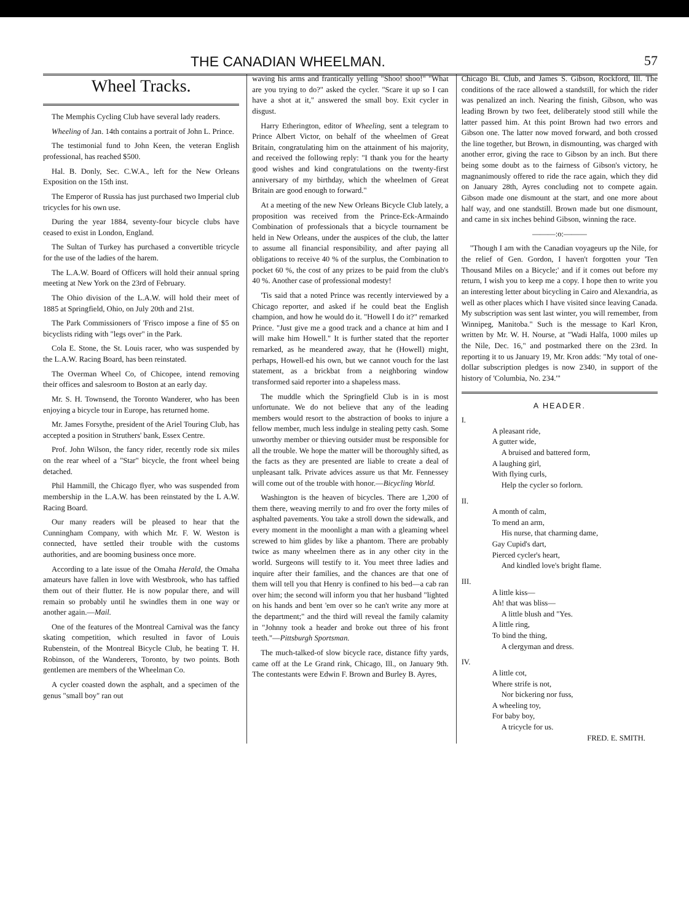THE CANADIAN WHEELMAN. 57
Wheel Tracks.
The Memphis Cycling Club have several lady readers.
Wheeling of Jan. 14th contains a portrait of John L. Prince.
The testimonial fund to John Keen, the veteran English professional, has reached $500.
Hal. B. Donly, Sec. C.W.A., left for the New Orleans Exposition on the 15th inst.
The Emperor of Russia has just purchased two Imperial club tricycles for his own use.
During the year 1884, seventy-four bicycle clubs have ceased to exist in London, England.
The Sultan of Turkey has purchased a convertible tricycle for the use of the ladies of the harem.
The L.A.W. Board of Officers will hold their annual spring meeting at New York on the 23rd of February.
The Ohio division of the L.A.W. will hold their meet of 1885 at Springfield, Ohio, on July 20th and 21st.
The Park Commissioners of 'Frisco impose a fine of $5 on bicyclists riding with "legs over" in the Park.
Cola E. Stone, the St. Louis racer, who was suspended by the L.A.W. Racing Board, has been reinstated.
The Overman Wheel Co, of Chicopee, intend removing their offices and salesroom to Boston at an early day.
Mr. S. H. Townsend, the Toronto Wanderer, who has been enjoying a bicycle tour in Europe, has returned home.
Mr. James Forsythe, president of the Ariel Touring Club, has accepted a position in Struthers' bank, Essex Centre.
Prof. John Wilson, the fancy rider, recently rode six miles on the rear wheel of a "Star" bicycle, the front wheel being detached.
Phil Hammill, the Chicago flyer, who was suspended from membership in the L.A.W. has been reinstated by the L A.W. Racing Board.
Our many readers will be pleased to hear that the Cunningham Company, with which Mr. F. W. Weston is connected, have settled their trouble with the customs authorities, and are booming business once more.
According to a late issue of the Omaha Herald, the Omaha amateurs have fallen in love with Westbrook, who has taffied them out of their flutter. He is now popular there, and will remain so probably until he swindles them in one way or another again.—Mail.
One of the features of the Montreal Carnival was the fancy skating competition, which resulted in favor of Louis Rubenstein, of the Montreal Bicycle Club, he beating T. H. Robinson, of the Wanderers, Toronto, by two points. Both gentlemen are members of the Wheelman Co.
A cycler coasted down the asphalt, and a specimen of the genus "small boy" ran out
waving his arms and frantically yelling "Shoo! shoo!" "What are you trying to do?" asked the cycler. "Scare it up so I can have a shot at it," answered the small boy. Exit cycler in disgust.
Harry Etherington, editor of Wheeling, sent a telegram to Prince Albert Victor, on behalf of the wheelmen of Great Britain, congratulating him on the attainment of his majority, and received the following reply: "I thank you for the hearty good wishes and kind congratulations on the twenty-first anniversary of my birthday, which the wheelmen of Great Britain are good enough to forward."
At a meeting of the new New Orleans Bicycle Club lately, a proposition was received from the Prince-Eck-Armaindo Combination of professionals that a bicycle tournament be held in New Orleans, under the auspices of the club, the latter to assume all financial responsibility, and after paying all obligations to receive 40 % of the surplus, the Combination to pocket 60 %, the cost of any prizes to be paid from the club's 40 %. Another case of professional modesty!
'Tis said that a noted Prince was recently interviewed by a Chicago reporter, and asked if he could beat the English champion, and how he would do it. "Howell I do it?" remarked Prince. "Just give me a good track and a chance at him and I will make him Howell." It is further stated that the reporter remarked, as he meandered away, that he (Howell) might, perhaps, Howell-ed his own, but we cannot vouch for the last statement, as a brickbat from a neighboring window transformed said reporter into a shapeless mass.
The muddle which the Springfield Club is in is most unfortunate. We do not believe that any of the leading members would resort to the abstraction of books to injure a fellow member, much less indulge in stealing petty cash. Some unworthy member or thieving outsider must be responsible for all the trouble. We hope the matter will be thoroughly sifted, as the facts as they are presented are liable to create a deal of unpleasant talk. Private advices assure us that Mr. Fennessey will come out of the trouble with honor.—Bicycling World.
Washington is the heaven of bicycles. There are 1,200 of them there, weaving merrily to and fro over the forty miles of asphalted pavements. You take a stroll down the sidewalk, and every moment in the moonlight a man with a gleaming wheel screwed to him glides by like a phantom. There are probably twice as many wheelmen there as in any other city in the world. Surgeons will testify to it. You meet three ladies and inquire after their families, and the chances are that one of them will tell you that Henry is confined to his bed—a cab ran over him; the second will inform you that her husband "lighted on his hands and bent 'em over so he can't write any more at the department;" and the third will reveal the family calamity in "Johnny took a header and broke out three of his front teeth."—Pittsburgh Sportsman.
The much-talked-of slow bicycle race, distance fifty yards, came off at the Le Grand rink, Chicago, Ill., on January 9th. The contestants were Edwin F. Brown and Burley B. Ayres,
Chicago Bi. Club, and James S. Gibson, Rockford, Ill. The conditions of the race allowed a standstill, for which the rider was penalized an inch. Nearing the finish, Gibson, who was leading Brown by two feet, deliberately stood still while the latter passed him. At this point Brown had two errors and Gibson one. The latter now moved forward, and both crossed the line together, but Brown, in dismounting, was charged with another error, giving the race to Gibson by an inch. But there being some doubt as to the fairness of Gibson's victory, he magnanimously offered to ride the race again, which they did on January 28th, Ayres concluding not to compete again. Gibson made one dismount at the start, and one more about half way, and one standstill. Brown made but one dismount, and came in six inches behind Gibson, winning the race.
———:o:———
"Though I am with the Canadian voyageurs up the Nile, for the relief of Gen. Gordon, I haven't forgotten your 'Ten Thousand Miles on a Bicycle;' and if it comes out before my return, I wish you to keep me a copy. I hope then to write you an interesting letter about bicycling in Cairo and Alexandria, as well as other places which I have visited since leaving Canada. My subscription was sent last winter, you will remember, from Winnipeg, Manitoba." Such is the message to Karl Kron, written by Mr. W. H. Nourse, at "Wadi Halfa, 1000 miles up the Nile, Dec. 16," and postmarked there on the 23rd. In reporting it to us January 19, Mr. Kron adds: "My total of one-dollar subscription pledges is now 2340, in support of the history of 'Columbia, No. 234.'"
A HEADER.
I.
A pleasant ride,
A gutter wide,
A bruised and battered form,
A laughing girl,
With flying curls,
Help the cycler so forlorn.
II.
A month of calm,
To mend an arm,
His nurse, that charming dame,
Gay Cupid's dart,
Pierced cycler's heart,
And kindled love's bright flame.
III.
A little kiss—
Ah! that was bliss—
A little blush and "Yes.
A little ring,
To bind the thing,
A clergyman and dress.
IV.
A little cot,
Where strife is not,
Nor bickering nor fuss,
A wheeling toy,
For baby boy,
A tricycle for us.
FRED. E. SMITH.